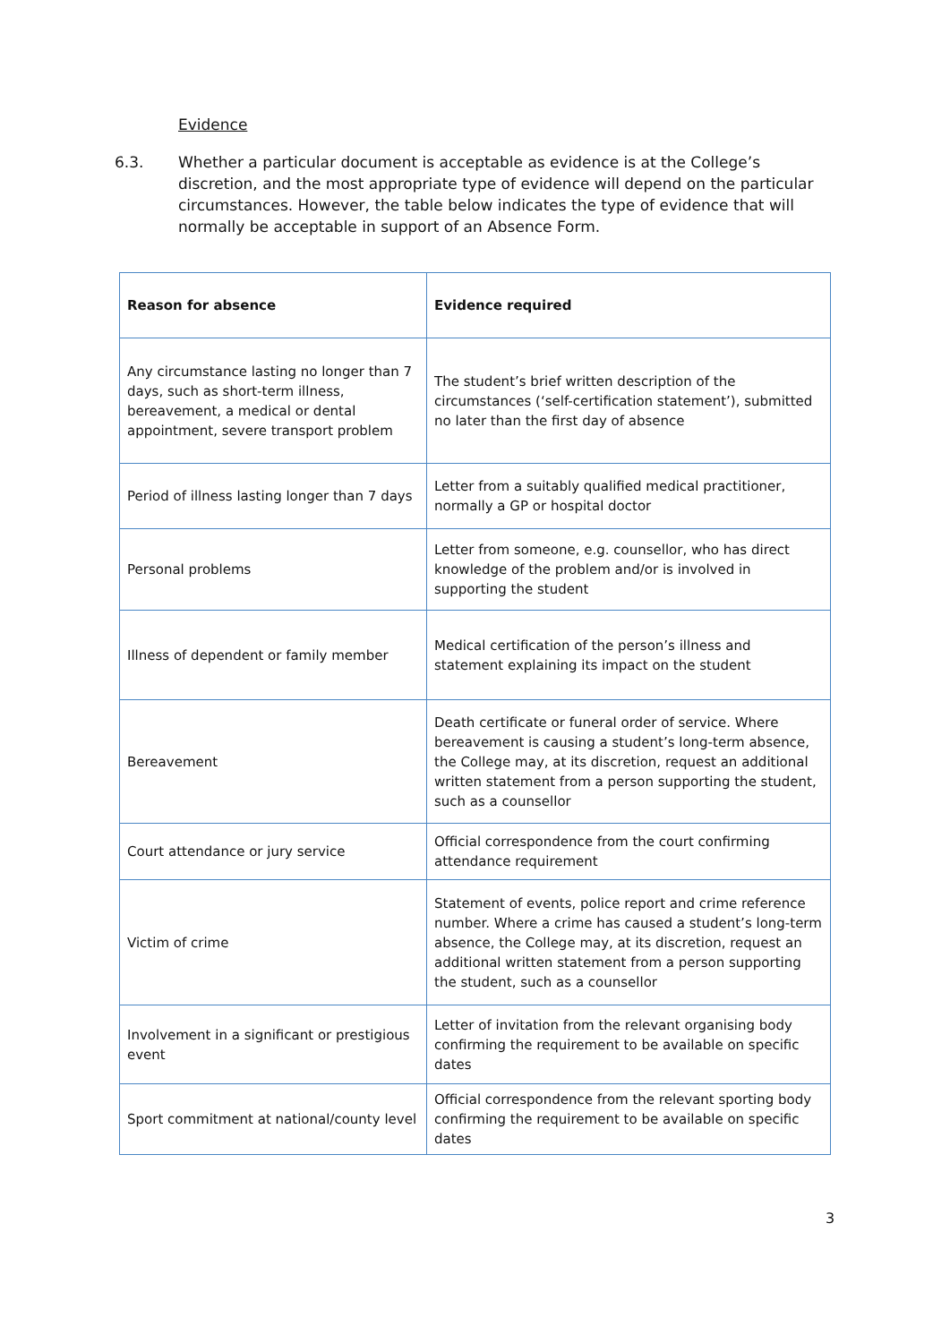Evidence
6.3. Whether a particular document is acceptable as evidence is at the College’s discretion, and the most appropriate type of evidence will depend on the particular circumstances. However, the table below indicates the type of evidence that will normally be acceptable in support of an Absence Form.
| Reason for absence | Evidence required |
| --- | --- |
| Any circumstance lasting no longer than 7 days, such as short-term illness, bereavement, a medical or dental appointment, severe transport problem | The student’s brief written description of the circumstances (‘self-certification statement’), submitted no later than the first day of absence |
| Period of illness lasting longer than 7 days | Letter from a suitably qualified medical practitioner, normally a GP or hospital doctor |
| Personal problems | Letter from someone, e.g. counsellor, who has direct knowledge of the problem and/or is involved in supporting the student |
| Illness of dependent or family member | Medical certification of the person’s illness and statement explaining its impact on the student |
| Bereavement | Death certificate or funeral order of service. Where bereavement is causing a student’s long-term absence, the College may, at its discretion, request an additional written statement from a person supporting the student, such as a counsellor |
| Court attendance or jury service | Official correspondence from the court confirming attendance requirement |
| Victim of crime | Statement of events, police report and crime reference number. Where a crime has caused a student’s long-term absence, the College may, at its discretion, request an additional written statement from a person supporting the student, such as a counsellor |
| Involvement in a significant or prestigious event | Letter of invitation from the relevant organising body confirming the requirement to be available on specific dates |
| Sport commitment at national/county level | Official correspondence from the relevant sporting body confirming the requirement to be available on specific dates |
3